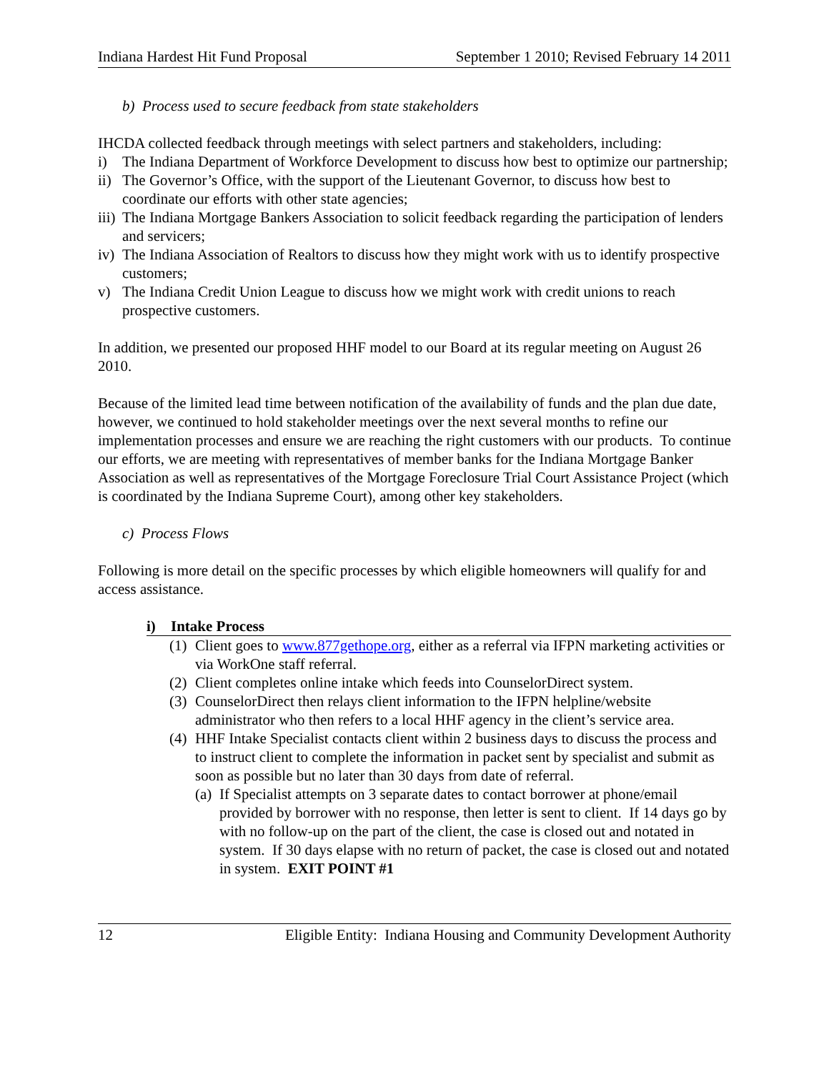Indiana Hardest Hit Fund Proposal September 1 2010; Revised February 14 2011
b) Process used to secure feedback from state stakeholders
IHCDA collected feedback through meetings with select partners and stakeholders, including:
i) The Indiana Department of Workforce Development to discuss how best to optimize our partnership;
ii) The Governor’s Office, with the support of the Lieutenant Governor, to discuss how best to coordinate our efforts with other state agencies;
iii) The Indiana Mortgage Bankers Association to solicit feedback regarding the participation of lenders and servicers;
iv) The Indiana Association of Realtors to discuss how they might work with us to identify prospective customers;
v) The Indiana Credit Union League to discuss how we might work with credit unions to reach prospective customers.
In addition, we presented our proposed HHF model to our Board at its regular meeting on August 26 2010.
Because of the limited lead time between notification of the availability of funds and the plan due date, however, we continued to hold stakeholder meetings over the next several months to refine our implementation processes and ensure we are reaching the right customers with our products. To continue our efforts, we are meeting with representatives of member banks for the Indiana Mortgage Banker Association as well as representatives of the Mortgage Foreclosure Trial Court Assistance Project (which is coordinated by the Indiana Supreme Court), among other key stakeholders.
c) Process Flows
Following is more detail on the specific processes by which eligible homeowners will qualify for and access assistance.
i) Intake Process
(1) Client goes to www.877gethope.org, either as a referral via IFPN marketing activities or via WorkOne staff referral.
(2) Client completes online intake which feeds into CounselorDirect system.
(3) CounselorDirect then relays client information to the IFPN helpline/website administrator who then refers to a local HHF agency in the client’s service area.
(4) HHF Intake Specialist contacts client within 2 business days to discuss the process and to instruct client to complete the information in packet sent by specialist and submit as soon as possible but no later than 30 days from date of referral.
(a) If Specialist attempts on 3 separate dates to contact borrower at phone/email provided by borrower with no response, then letter is sent to client. If 14 days go by with no follow-up on the part of the client, the case is closed out and notated in system. If 30 days elapse with no return of packet, the case is closed out and notated in system. EXIT POINT #1
12 Eligible Entity: Indiana Housing and Community Development Authority